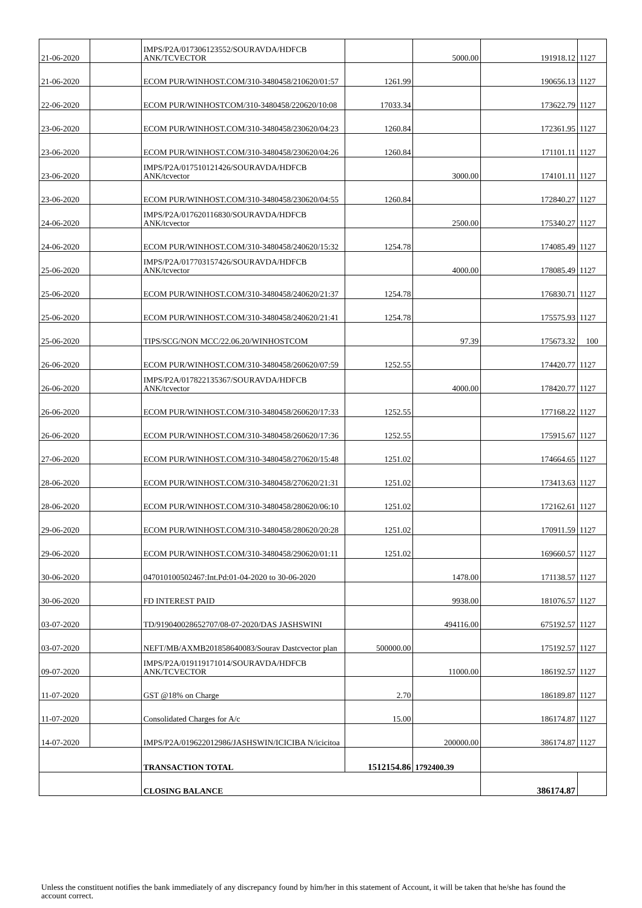| 21-06-2020 | | IMPS/P2A/017306123552/SOURAVDA/HDFCB ANK/TCVECTOR | | 5000.00 | 191918.12 | 1127 |
| 21-06-2020 | | ECOM PUR/WINHOST.COM/310-3480458/210620/01:57 | 1261.99 | | 190656.13 | 1127 |
| 22-06-2020 | | ECOM PUR/WINHOSTCOM/310-3480458/220620/10:08 | 17033.34 | | 173622.79 | 1127 |
| 23-06-2020 | | ECOM PUR/WINHOST.COM/310-3480458/230620/04:23 | 1260.84 | | 172361.95 | 1127 |
| 23-06-2020 | | ECOM PUR/WINHOST.COM/310-3480458/230620/04:26 | 1260.84 | | 171101.11 | 1127 |
| 23-06-2020 | | IMPS/P2A/017510121426/SOURAVDA/HDFCB ANK/tcvector | | 3000.00 | 174101.11 | 1127 |
| 23-06-2020 | | ECOM PUR/WINHOST.COM/310-3480458/230620/04:55 | 1260.84 | | 172840.27 | 1127 |
| 24-06-2020 | | IMPS/P2A/017620116830/SOURAVDA/HDFCB ANK/tcvector | | 2500.00 | 175340.27 | 1127 |
| 24-06-2020 | | ECOM PUR/WINHOST.COM/310-3480458/240620/15:32 | 1254.78 | | 174085.49 | 1127 |
| 25-06-2020 | | IMPS/P2A/017703157426/SOURAVDA/HDFCB ANK/tcvector | | 4000.00 | 178085.49 | 1127 |
| 25-06-2020 | | ECOM PUR/WINHOST.COM/310-3480458/240620/21:37 | 1254.78 | | 176830.71 | 1127 |
| 25-06-2020 | | ECOM PUR/WINHOST.COM/310-3480458/240620/21:41 | 1254.78 | | 175575.93 | 1127 |
| 25-06-2020 | | TIPS/SCG/NON MCC/22.06.20/WINHOSTCOM | | 97.39 | 175673.32 | 100 |
| 26-06-2020 | | ECOM PUR/WINHOST.COM/310-3480458/260620/07:59 | 1252.55 | | 174420.77 | 1127 |
| 26-06-2020 | | IMPS/P2A/017822135367/SOURAVDA/HDFCB ANK/tcvector | | 4000.00 | 178420.77 | 1127 |
| 26-06-2020 | | ECOM PUR/WINHOST.COM/310-3480458/260620/17:33 | 1252.55 | | 177168.22 | 1127 |
| 26-06-2020 | | ECOM PUR/WINHOST.COM/310-3480458/260620/17:36 | 1252.55 | | 175915.67 | 1127 |
| 27-06-2020 | | ECOM PUR/WINHOST.COM/310-3480458/270620/15:48 | 1251.02 | | 174664.65 | 1127 |
| 28-06-2020 | | ECOM PUR/WINHOST.COM/310-3480458/270620/21:31 | 1251.02 | | 173413.63 | 1127 |
| 28-06-2020 | | ECOM PUR/WINHOST.COM/310-3480458/280620/06:10 | 1251.02 | | 172162.61 | 1127 |
| 29-06-2020 | | ECOM PUR/WINHOST.COM/310-3480458/280620/20:28 | 1251.02 | | 170911.59 | 1127 |
| 29-06-2020 | | ECOM PUR/WINHOST.COM/310-3480458/290620/01:11 | 1251.02 | | 169660.57 | 1127 |
| 30-06-2020 | | 047010100502467:Int.Pd:01-04-2020 to 30-06-2020 | | 1478.00 | 171138.57 | 1127 |
| 30-06-2020 | | FD INTEREST PAID | | 9938.00 | 181076.57 | 1127 |
| 03-07-2020 | | TD/919040028652707/08-07-2020/DAS JASHSWINI | | 494116.00 | 675192.57 | 1127 |
| 03-07-2020 | | NEFT/MB/AXMB201858640083/Sourav Dastcvector plan | 500000.00 | | 175192.57 | 1127 |
| 09-07-2020 | | IMPS/P2A/019119171014/SOURAVDA/HDFCB ANK/TCVECTOR | | 11000.00 | 186192.57 | 1127 |
| 11-07-2020 | | GST @18% on Charge | 2.70 | | 186189.87 | 1127 |
| 11-07-2020 | | Consolidated Charges for A/c | 15.00 | | 186174.87 | 1127 |
| 14-07-2020 | | IMPS/P2A/019622012986/JASHSWIN/ICICIBA N/icicitoa | | 200000.00 | 386174.87 | 1127 |
| | | TRANSACTION TOTAL | 1512154.86 | 1792400.39 | | |
| | | CLOSING BALANCE | | | 386174.87 | |
Unless the constituent notifies the bank immediately of any discrepancy found by him/her in this statement of Account, it will be taken that he/she has found the account correct.